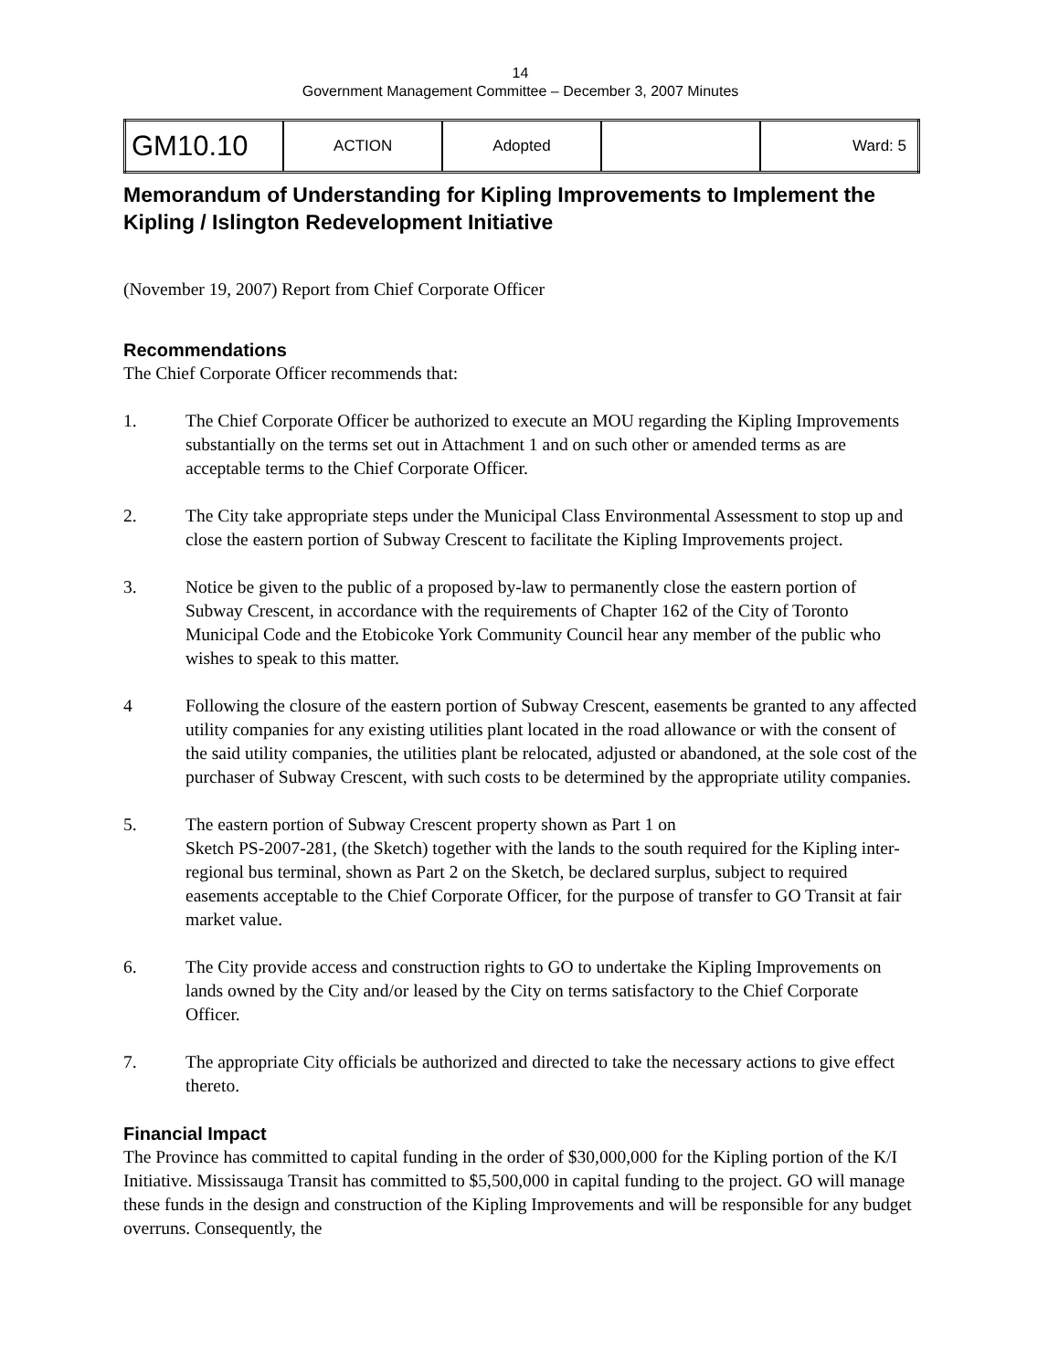14
Government Management Committee – December 3, 2007 Minutes
| GM10.10 | ACTION | Adopted | | Ward: 5 |
Memorandum of Understanding for Kipling Improvements to Implement the Kipling / Islington Redevelopment Initiative
(November 19, 2007) Report from Chief Corporate Officer
Recommendations
The Chief Corporate Officer recommends that:
1. The Chief Corporate Officer be authorized to execute an MOU regarding the Kipling Improvements substantially on the terms set out in Attachment 1 and on such other or amended terms as are acceptable terms to the Chief Corporate Officer.
2. The City take appropriate steps under the Municipal Class Environmental Assessment to stop up and close the eastern portion of Subway Crescent to facilitate the Kipling Improvements project.
3. Notice be given to the public of a proposed by-law to permanently close the eastern portion of Subway Crescent, in accordance with the requirements of Chapter 162 of the City of Toronto Municipal Code and the Etobicoke York Community Council hear any member of the public who wishes to speak to this matter.
4 Following the closure of the eastern portion of Subway Crescent, easements be granted to any affected utility companies for any existing utilities plant located in the road allowance or with the consent of the said utility companies, the utilities plant be relocated, adjusted or abandoned, at the sole cost of the purchaser of Subway Crescent, with such costs to be determined by the appropriate utility companies.
5. The eastern portion of Subway Crescent property shown as Part 1 on
Sketch PS-2007-281, (the Sketch) together with the lands to the south required for the Kipling inter-regional bus terminal, shown as Part 2 on the Sketch, be declared surplus, subject to required easements acceptable to the Chief Corporate Officer, for the purpose of transfer to GO Transit at fair market value.
6. The City provide access and construction rights to GO to undertake the Kipling Improvements on lands owned by the City and/or leased by the City on terms satisfactory to the Chief Corporate Officer.
7. The appropriate City officials be authorized and directed to take the necessary actions to give effect thereto.
Financial Impact
The Province has committed to capital funding in the order of $30,000,000 for the Kipling portion of the K/I Initiative. Mississauga Transit has committed to $5,500,000 in capital funding to the project. GO will manage these funds in the design and construction of the Kipling Improvements and will be responsible for any budget overruns. Consequently, the